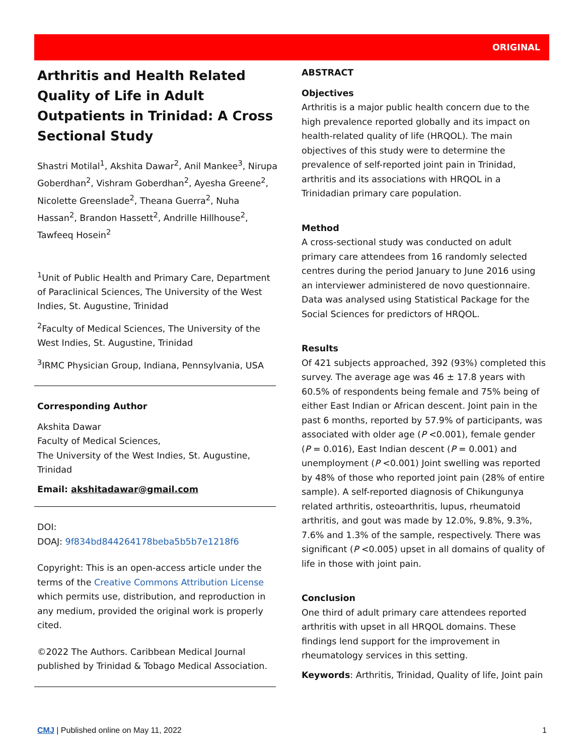ORIGINAL
Arthritis and Health Related Quality of Life in Adult Outpatients in Trinidad: A Cross Sectional Study
Shastri Motilal<sup>1</sup>, Akshita Dawar<sup>2</sup>, Anil Mankee<sup>3</sup>, Nirupa Goberdhan<sup>2</sup>, Vishram Goberdhan<sup>2</sup>, Ayesha Greene<sup>2</sup>, Nicolette Greenslade<sup>2</sup>, Theana Guerra<sup>2</sup>, Nuha Hassan<sup>2</sup>, Brandon Hassett<sup>2</sup>, Andrille Hillhouse<sup>2</sup>, Tawfeeq Hosein<sup>2</sup>
<sup>1</sup> Unit of Public Health and Primary Care, Department of Paraclinical Sciences, The University of the West Indies, St. Augustine, Trinidad
<sup>2</sup> Faculty of Medical Sciences, The University of the West Indies, St. Augustine, Trinidad
<sup>3</sup> IRMC Physician Group, Indiana, Pennsylvania, USA
Corresponding Author
Akshita Dawar
Faculty of Medical Sciences,
The University of the West Indies, St. Augustine, Trinidad
Email: akshitadawar@gmail.com
DOI:
DOAJ: 9f834bd844264178beba5b5b7e1218f6
Copyright: This is an open-access article under the terms of the Creative Commons Attribution License which permits use, distribution, and reproduction in any medium, provided the original work is properly cited.
©2022 The Authors. Caribbean Medical Journal published by Trinidad & Tobago Medical Association.
ABSTRACT
Objectives
Arthritis is a major public health concern due to the high prevalence reported globally and its impact on health-related quality of life (HRQOL). The main objectives of this study were to determine the prevalence of self-reported joint pain in Trinidad, arthritis and its associations with HRQOL in a Trinidadian primary care population.
Method
A cross-sectional study was conducted on adult primary care attendees from 16 randomly selected centres during the period January to June 2016 using an interviewer administered de novo questionnaire. Data was analysed using Statistical Package for the Social Sciences for predictors of HRQOL.
Results
Of 421 subjects approached, 392 (93%) completed this survey. The average age was 46 ± 17.8 years with 60.5% of respondents being female and 75% being of either East Indian or African descent. Joint pain in the past 6 months, reported by 57.9% of participants, was associated with older age (P <0.001), female gender (P = 0.016), East Indian descent (P = 0.001) and unemployment (P <0.001) Joint swelling was reported by 48% of those who reported joint pain (28% of entire sample). A self-reported diagnosis of Chikungunya related arthritis, osteoarthritis, lupus, rheumatoid arthritis, and gout was made by 12.0%, 9.8%, 9.3%, 7.6% and 1.3% of the sample, respectively. There was significant (P <0.005) upset in all domains of quality of life in those with joint pain.
Conclusion
One third of adult primary care attendees reported arthritis with upset in all HRQOL domains. These findings lend support for the improvement in rheumatology services in this setting.
Keywords: Arthritis, Trinidad, Quality of life, Joint pain
CMJ | Published online on May 11, 2022 1